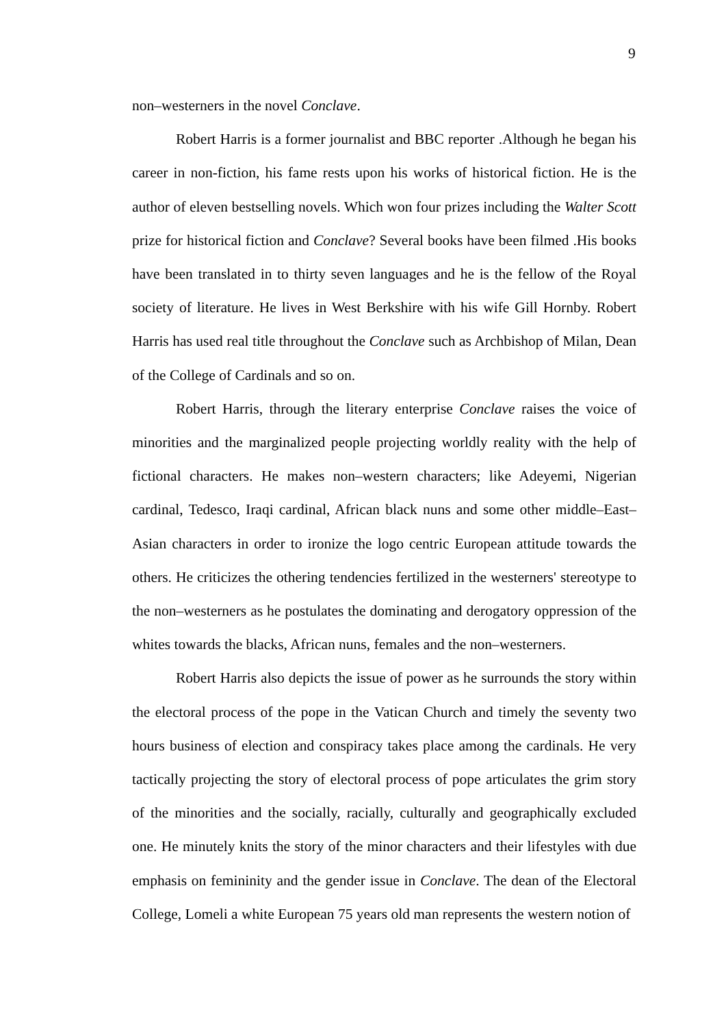9
non–westerners in the novel Conclave.
Robert Harris is a former journalist and BBC reporter .Although he began his career in non-fiction, his fame rests upon his works of historical fiction. He is the author of eleven bestselling novels. Which won four prizes including the Walter Scott prize for historical fiction and Conclave? Several books have been filmed .His books have been translated in to thirty seven languages and he is the fellow of the Royal society of literature. He lives in West Berkshire with his wife Gill Hornby. Robert Harris has used real title throughout the Conclave such as Archbishop of Milan, Dean of the College of Cardinals and so on.
Robert Harris, through the literary enterprise Conclave raises the voice of minorities and the marginalized people projecting worldly reality with the help of fictional characters. He makes non–western characters; like Adeyemi, Nigerian cardinal, Tedesco, Iraqi cardinal, African black nuns and some other middle–East–Asian characters in order to ironize the logo centric European attitude towards the others. He criticizes the othering tendencies fertilized in the westerners' stereotype to the non–westerners as he postulates the dominating and derogatory oppression of the whites towards the blacks, African nuns, females and the non–westerners.
Robert Harris also depicts the issue of power as he surrounds the story within the electoral process of the pope in the Vatican Church and timely the seventy two hours business of election and conspiracy takes place among the cardinals. He very tactically projecting the story of electoral process of pope articulates the grim story of the minorities and the socially, racially, culturally and geographically excluded one. He minutely knits the story of the minor characters and their lifestyles with due emphasis on femininity and the gender issue in Conclave. The dean of the Electoral College, Lomeli a white European 75 years old man represents the western notion of